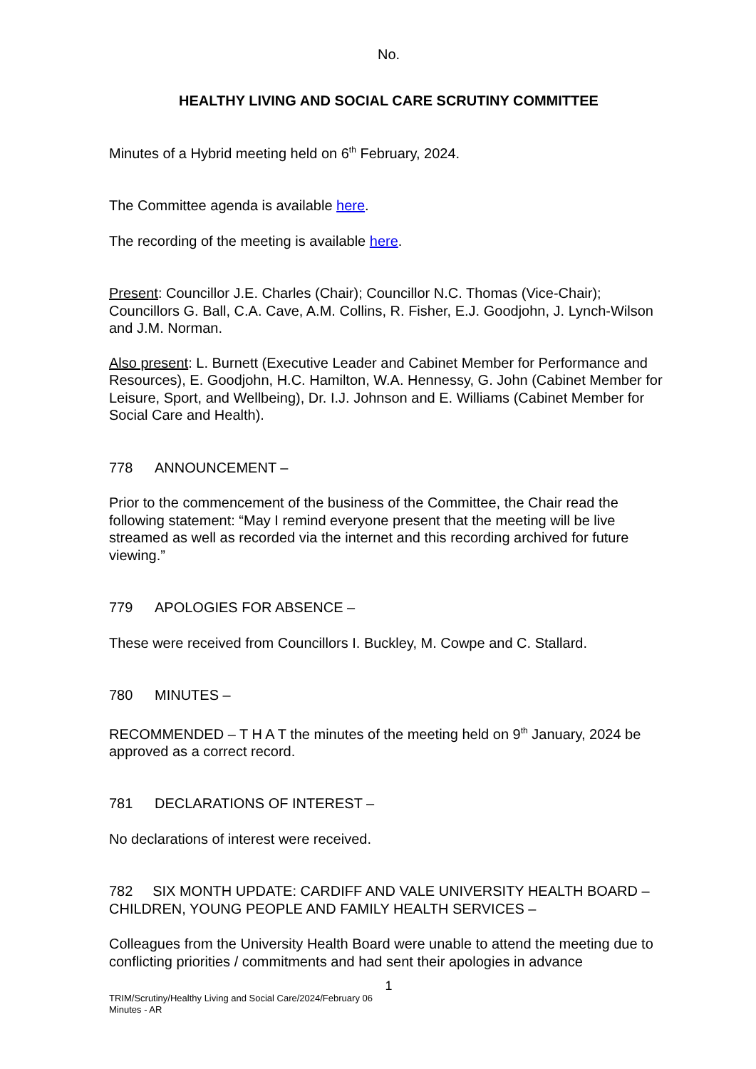No.
HEALTHY LIVING AND SOCIAL CARE SCRUTINY COMMITTEE
Minutes of a Hybrid meeting held on 6<sup>th</sup> February, 2024.
The Committee agenda is available here.
The recording of the meeting is available here.
Present: Councillor J.E. Charles (Chair); Councillor N.C. Thomas (Vice-Chair); Councillors G. Ball, C.A. Cave, A.M. Collins, R. Fisher, E.J. Goodjohn, J. Lynch-Wilson and J.M. Norman.
Also present: L. Burnett (Executive Leader and Cabinet Member for Performance and Resources), E. Goodjohn, H.C. Hamilton, W.A. Hennessy, G. John (Cabinet Member for Leisure, Sport, and Wellbeing), Dr. I.J. Johnson and E. Williams (Cabinet Member for Social Care and Health).
778 ANNOUNCEMENT –
Prior to the commencement of the business of the Committee, the Chair read the following statement: “May I remind everyone present that the meeting will be live streamed as well as recorded via the internet and this recording archived for future viewing.”
779 APOLOGIES FOR ABSENCE –
These were received from Councillors I. Buckley, M. Cowpe and C. Stallard.
780 MINUTES –
RECOMMENDED – T H A T the minutes of the meeting held on 9<sup>th</sup> January, 2024 be approved as a correct record.
781 DECLARATIONS OF INTEREST –
No declarations of interest were received.
782 SIX MONTH UPDATE: CARDIFF AND VALE UNIVERSITY HEALTH BOARD – CHILDREN, YOUNG PEOPLE AND FAMILY HEALTH SERVICES –
Colleagues from the University Health Board were unable to attend the meeting due to conflicting priorities / commitments and had sent their apologies in advance
1
TRIM/Scrutiny/Healthy Living and Social Care/2024/February 06
Minutes - AR